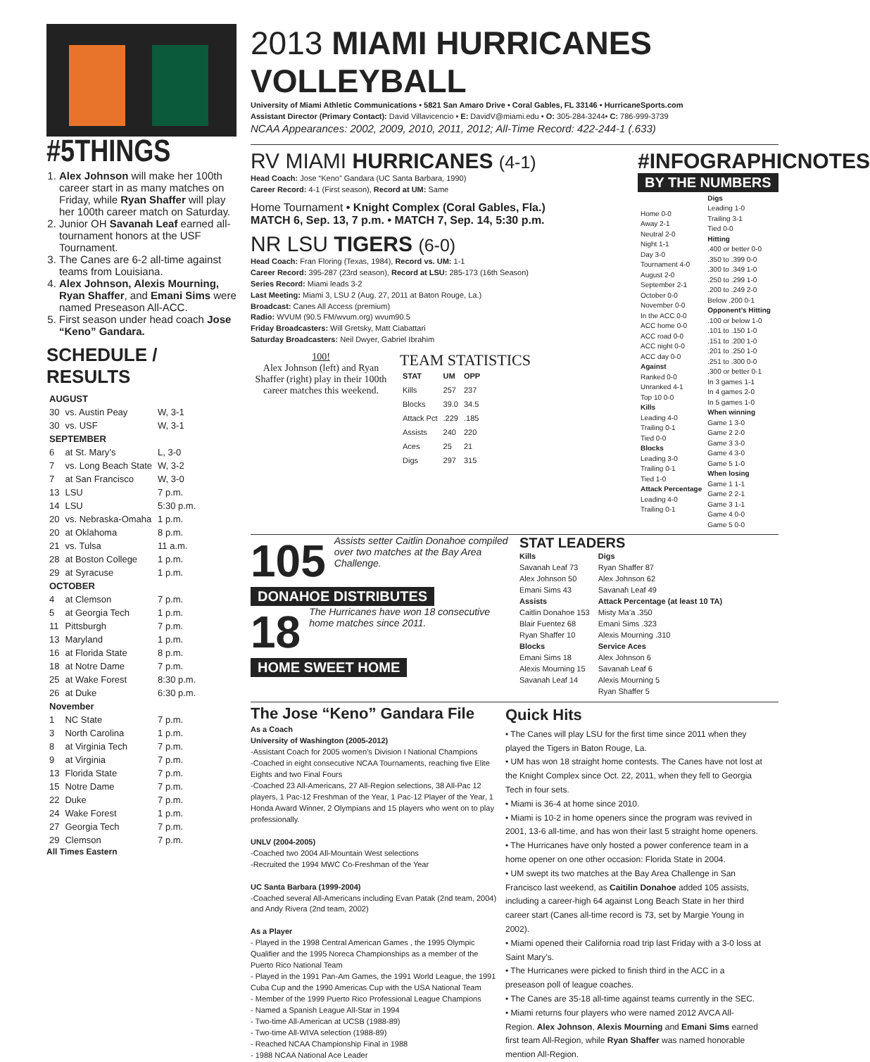#5THINGS
1. Alex Johnson will make her 100th career start in as many matches on Friday, while Ryan Shaffer will play her 100th career match on Saturday.
2. Junior OH Savanah Leaf earned all-tournament honors at the USF Tournament.
3. The Canes are 6-2 all-time against teams from Louisiana.
4. Alex Johnson, Alexis Mourning, Ryan Shaffer, and Emani Sims were named Preseason All-ACC.
5. First season under head coach Jose “Keno” Gandara.
SCHEDULE / RESULTS
| AUGUST | | |
| --- | --- | --- |
| 30 | vs. Austin Peay | W, 3-1 |
| 30 | vs. USF | W, 3-1 |
| SEPTEMBER | | |
| 6 | at St. Mary’s | L, 3-0 |
| 7 | vs. Long Beach State | W, 3-2 |
| 7 | at San Francisco | W, 3-0 |
| 13 | LSU | 7 p.m. |
| 14 | LSU | 5:30 p.m. |
| 20 | vs. Nebraska-Omaha | 1 p.m. |
| 20 | at Oklahoma | 8 p.m. |
| 21 | vs. Tulsa | 11 a.m. |
| 28 | at Boston College | 1 p.m. |
| 29 | at Syracuse | 1 p.m. |
| OCTOBER | | |
| 4 | at Clemson | 7 p.m. |
| 5 | at Georgia Tech | 1 p.m. |
| 11 | Pittsburgh | 7 p.m. |
| 13 | Maryland | 1 p.m. |
| 16 | at Florida State | 8 p.m. |
| 18 | at Notre Dame | 7 p.m. |
| 25 | at Wake Forest | 8:30 p.m. |
| 26 | at Duke | 6:30 p.m. |
| November | | |
| 1 | NC State | 7 p.m. |
| 3 | North Carolina | 1 p.m. |
| 8 | at Virginia Tech | 7 p.m. |
| 9 | at Virginia | 7 p.m. |
| 13 | Florida State | 7 p.m. |
| 15 | Notre Dame | 7 p.m. |
| 22 | Duke | 7 p.m. |
| 24 | Wake Forest | 1 p.m. |
| 27 | Georgia Tech | 7 p.m. |
| 29 | Clemson | 7 p.m. |
All Times Eastern
2013 MIAMI HURRICANES VOLLEYBALL
University of Miami Athletic Communications • 5821 San Amaro Drive • Coral Gables, FL 33146 • HurricaneSports.com
Assistant Director (Primary Contact): David Villavicencio • E: DavidV@miami.edu • O: 305-284-3244• C: 786-999-3739
NCAA Appearances: 2002, 2009, 2010, 2011, 2012; All-Time Record: 422-244-1 (.633)
RV MIAMI HURRICANES (4-1)
Head Coach: Jose “Keno” Gandara (UC Santa Barbara, 1990)
Career Record: 4-1 (First season), Record at UM: Same
Home Tournament • Knight Complex (Coral Gables, Fla.)
MATCH 6, Sep. 13, 7 p.m. • MATCH 7, Sep. 14, 5:30 p.m.
NR LSU TIGERS (6-0)
Head Coach: Fran Floring (Texas, 1984), Record vs. UM: 1-1
Career Record: 395-287 (23rd season), Record at LSU: 285-173 (16th Season)
Series Record: Miami leads 3-2
Last Meeting: Miami 3, LSU 2 (Aug. 27, 2011 at Baton Rouge, La.)
Broadcast: Canes All Access (premium)
Radio: WVUM (90.5 FM/wvum.org) wvum90.5
Friday Broadcasters: Will Gretsky, Matt Ciabattari
Saturday Broadcasters: Neil Dwyer, Gabriel Ibrahim
100!
Alex Johnson (left) and Ryan Shaffer (right) play in their 100th career matches this weekend.
TEAM STATISTICS
| STAT | UM | OPP |
| --- | --- | --- |
| Kills | 257 | 237 |
| Blocks | 39.0 | 34.5 |
| Attack Pct | .229 | .185 |
| Assists | 240 | 220 |
| Aces | 25 | 21 |
| Digs | 297 | 315 |
#INFOGRAPHICNOTES
BY THE NUMBERS
| Home 0-0 Away 2-1 Neutral 2-0 Night 1-1 Day 3-0 Tournament 4-0 August 2-0 September 2-1 October 0-0 November 0-0 In the ACC 0-0 ACC home 0-0 ACC road 0-0 ACC night 0-0 ACC day 0-0 Against Ranked 0-0 Unranked 4-1 Top 10 0-0 Kills Leading 4-0 Trailing 0-1 Tied 0-0 Blocks Leading 3-0 Trailing 0-1 Tied 1-0 Attack Percentage Leading 4-0 Trailing 0-1 | Digs Leading 1-0 Trailing 3-1 Tied 0-0 Hitting .400 or better 0-0 .350 to .399 0-0 .300 to .349 1-0 .250 to .299 1-0 .200 to .249 2-0 Below .200 0-1 Opponent’s Hitting .100 or below 1-0 .101 to .150 1-0 .151 to .200 1-0 .201 to .250 1-0 .251 to .300 0-0 .300 or better 0-1 In 3 games 1-1 In 4 games 2-0 In 5 games 1-0 When winning Game 1 3-0 Game 2 2-0 Game 3 3-0 Game 4 3-0 Game 5 1-0 When losing Game 1 1-1 Game 2 2-1 Game 3 1-1 Game 4 0-0 Game 5 0-0 |
105
Assists setter Caitlin Donahoe compiled over two matches at the Bay Area Challenge.
DONAHOE DISTRIBUTES
18
The Hurricanes have won 18 consecutive home matches since 2011.
HOME SWEET HOME
STAT LEADERS
Kills
Savanah Leaf 73
Alex Johnson 50
Emani Sims 43
Assists
Caitlin Donahoe 153
Blair Fuentez 68
Ryan Shaffer 10
Blocks
Emani Sims 18
Alexis Mourning 15
Savanah Leaf 14
Digs
Ryan Shaffer 87
Alex Johnson 62
Savanah Leaf 49
Attack Percentage (at least 10 TA)
Misty Ma’a .350
Emani Sims .323
Alexis Mourning .310
Service Aces
Alex Johnson 6
Savanah Leaf 6
Alexis Mourning 5
Ryan Shaffer 5
The Jose “Keno” Gandara File
As a Coach
University of Washington (2005-2012)
-Assistant Coach for 2005 women’s Division I National Champions
-Coached in eight consecutive NCAA Tournaments, reaching five Elite Eights and two Final Fours
-Coached 23 All-Americans, 27 All-Region selections, 38 All-Pac 12 players, 1 Pac-12 Freshman of the Year, 1 Pac-12 Player of the Year, 1 Honda Award Winner, 2 Olympians and 15 players who went on to play professionally.
UNLV (2004-2005)
-Coached two 2004 All-Mountain West selections
-Recruited the 1994 MWC Co-Freshman of the Year
UC Santa Barbara (1999-2004)
-Coached several All-Americans including Evan Patak (2nd team, 2004) and Andy Rivera (2nd team, 2002)
As a Player
- Played in the 1998 Central American Games , the 1995 Olympic Qualifier and the 1995 Noreca Championships as a member of the Puerto Rico National Team
- Played in the 1991 Pan-Am Games, the 1991 World League, the 1991 Cuba Cup and the 1990 Americas Cup with the USA National Team
- Member of the 1999 Puerto Rico Professional League Champions
- Named a Spanish League All-Star in 1994
- Two-time All-American at UCSB (1988-89)
- Two-time All-WIVA selection (1988-89)
- Reached NCAA Championship Final in 1988
- 1988 NCAA National Ace Leader
Quick Hits
• The Canes will play LSU for the first time since 2011 when they played the Tigers in Baton Rouge, La.
• UM has won 18 straight home contests. The Canes have not lost at the Knight Complex since Oct. 22, 2011, when they fell to Georgia Tech in four sets.
• Miami is 36-4 at home since 2010.
• Miami is 10-2 in home openers since the program was revived in 2001, 13-6 all-time, and has won their last 5 straight home openers.
• The Hurricanes have only hosted a power conference team in a home opener on one other occasion: Florida State in 2004.
• UM swept its two matches at the Bay Area Challenge in San Francisco last weekend, as Caitilin Donahoe added 105 assists, including a career-high 64 against Long Beach State in her third career start (Canes all-time record is 73, set by Margie Young in 2002).
• Miami opened their California road trip last Friday with a 3-0 loss at Saint Mary’s.
• The Hurricanes were picked to finish third in the ACC in a preseason poll of league coaches.
• The Canes are 35-18 all-time against teams currently in the SEC.
• Miami returns four players who were named 2012 AVCA All-Region. Alex Johnson, Alexis Mourning and Emani Sims earned first team All-Region, while Ryan Shaffer was named honorable mention All-Region.